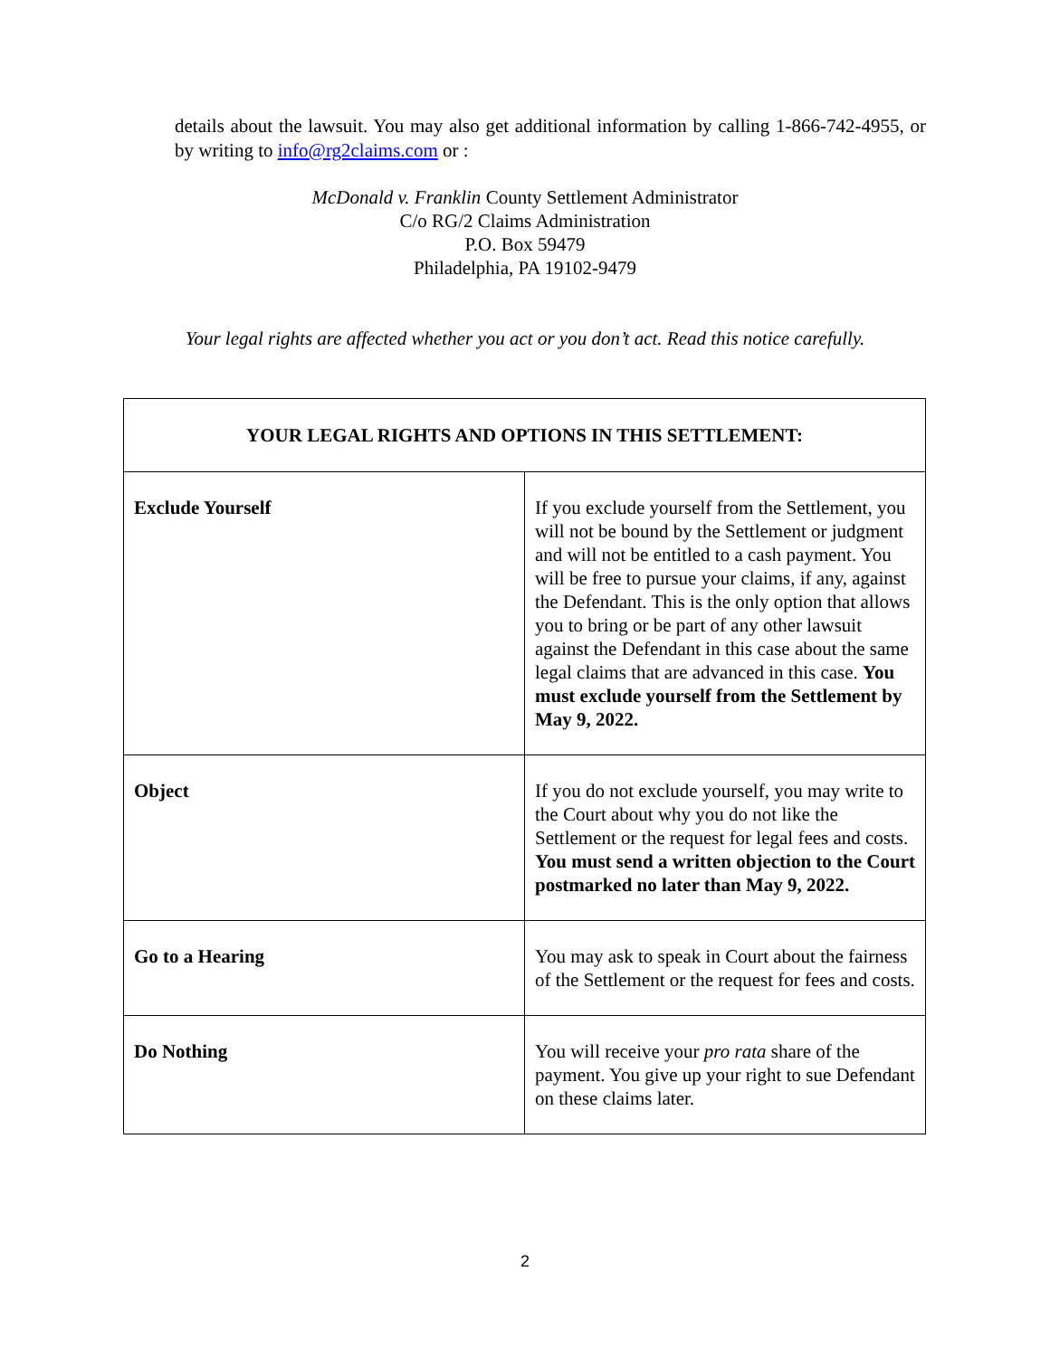details about the lawsuit. You may also get additional information by calling 1-866-742-4955, or by writing to info@rg2claims.com or :
McDonald v. Franklin County Settlement Administrator
C/o RG/2 Claims Administration
P.O. Box 59479
Philadelphia, PA 19102-9479
Your legal rights are affected whether you act or you don’t act. Read this notice carefully.
| YOUR LEGAL RIGHTS AND OPTIONS IN THIS SETTLEMENT: | |
| --- | --- |
| Exclude Yourself | If you exclude yourself from the Settlement, you will not be bound by the Settlement or judgment and will not be entitled to a cash payment. You will be free to pursue your claims, if any, against the Defendant. This is the only option that allows you to bring or be part of any other lawsuit against the Defendant in this case about the same legal claims that are advanced in this case. You must exclude yourself from the Settlement by May 9, 2022. |
| Object | If you do not exclude yourself, you may write to the Court about why you do not like the Settlement or the request for legal fees and costs. You must send a written objection to the Court postmarked no later than May 9, 2022. |
| Go to a Hearing | You may ask to speak in Court about the fairness of the Settlement or the request for fees and costs. |
| Do Nothing | You will receive your pro rata share of the payment. You give up your right to sue Defendant on these claims later. |
2